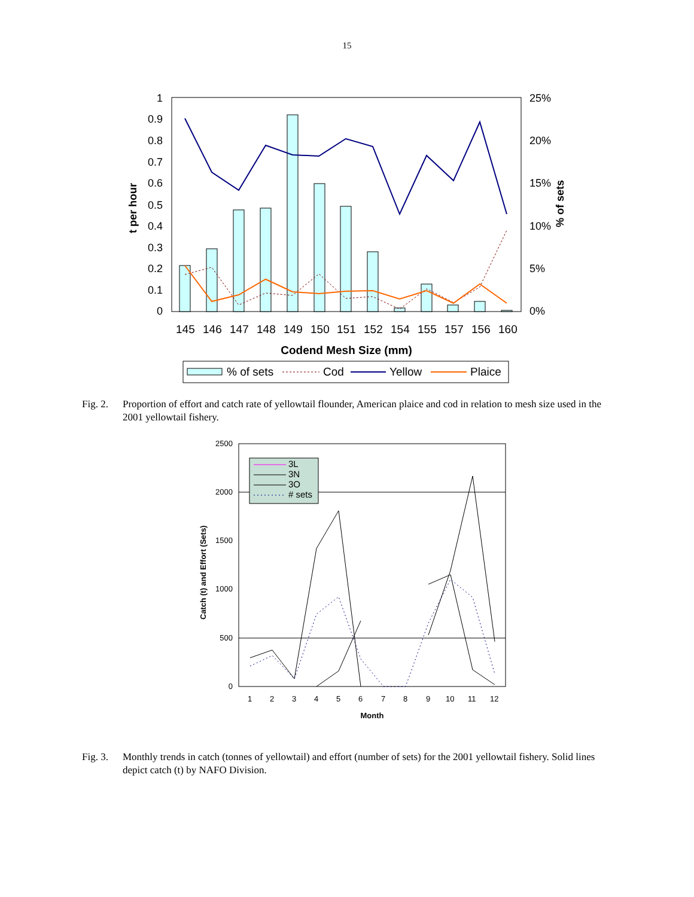15
1
0.9
0.8
0.7
0.6
0.5
0.4
0.3
0.2
0.1
0
25%
20%
15%
10%
5%
0%
t per hour
% of sets
145
146
147
148
149
150
151
152
154
155
157
156
160
Codend Mesh Size (mm)
% of sets
Cod
Yellow
Plaice
Fig. 2.
Proportion of effort and catch rate of yellowtail flounder, American plaice and cod in relation to mesh size used in the 2001 yellowtail fishery.
2500
2000
1500
1000
500
0
Catch (t) and Effort (Sets)
1
2
3
4
5
6
7
8
9
10
11
12
Month
3L
3N
3O
# sets
Fig. 3.
Monthly trends in catch (tonnes of yellowtail) and effort (number of sets) for the 2001 yellowtail fishery. Solid lines depict catch (t) by NAFO Division.